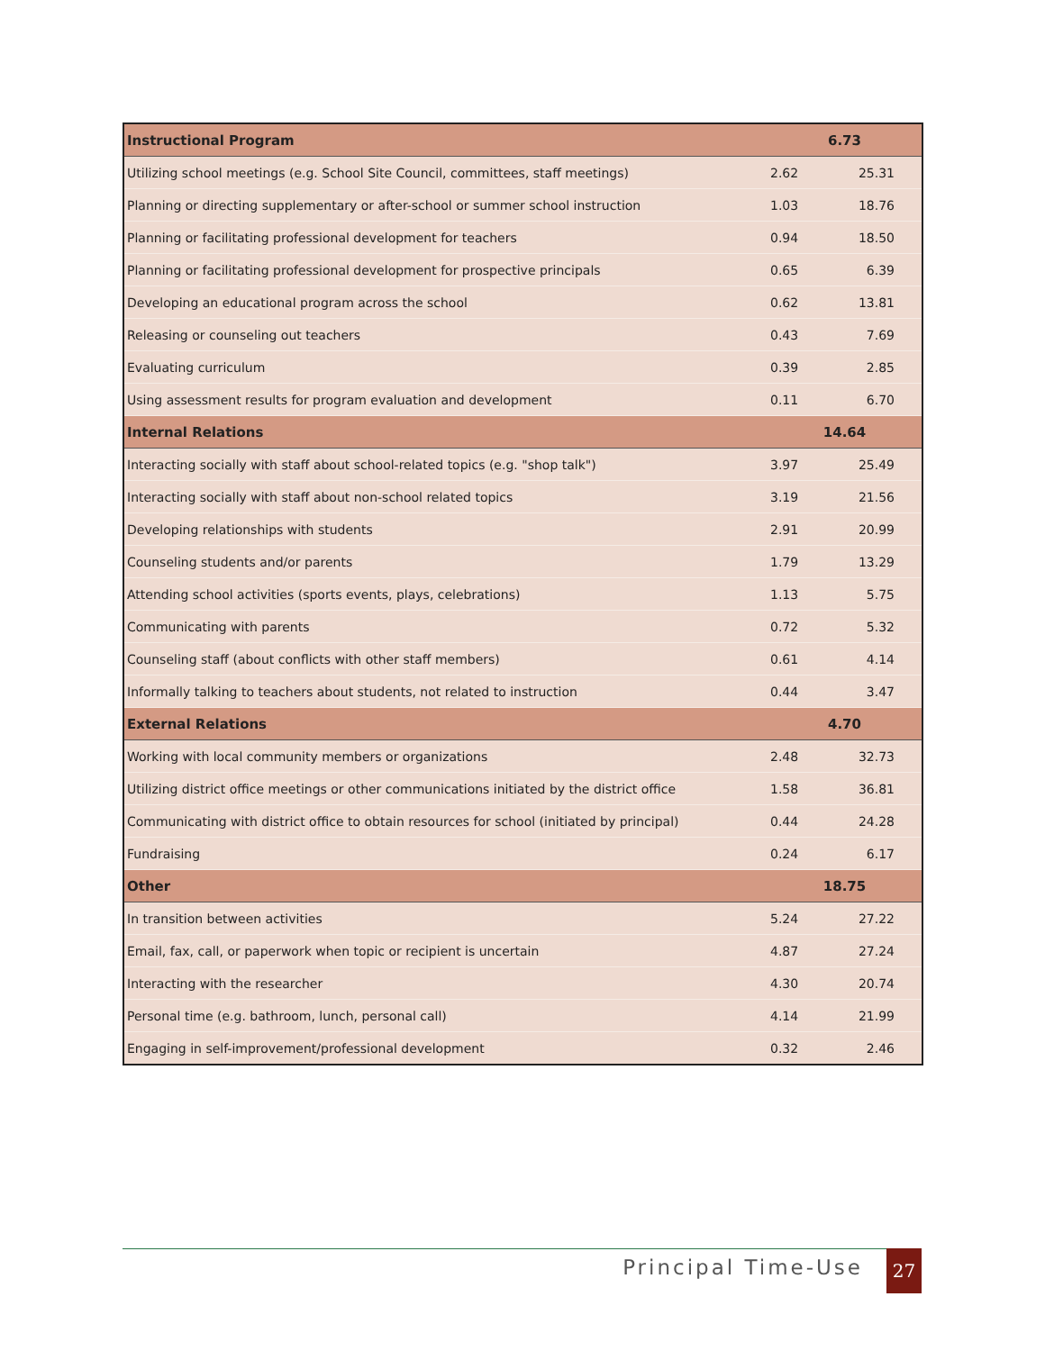| Instructional Program | 6.73 | |
| --- | --- | --- |
| Utilizing school meetings (e.g. School Site Council, committees, staff meetings) | 2.62 | 25.31 |
| Planning or directing supplementary or after-school or summer school instruction | 1.03 | 18.76 |
| Planning or facilitating professional development for teachers | 0.94 | 18.50 |
| Planning or facilitating professional development for prospective principals | 0.65 | 6.39 |
| Developing an educational program across the school | 0.62 | 13.81 |
| Releasing or counseling out teachers | 0.43 | 7.69 |
| Evaluating curriculum | 0.39 | 2.85 |
| Using assessment results for program evaluation and development | 0.11 | 6.70 |
| Internal Relations | 14.64 | |
| Interacting socially with staff about school-related topics (e.g. "shop talk") | 3.97 | 25.49 |
| Interacting socially with staff about non-school related topics | 3.19 | 21.56 |
| Developing relationships with students | 2.91 | 20.99 |
| Counseling students and/or parents | 1.79 | 13.29 |
| Attending school activities (sports events, plays, celebrations) | 1.13 | 5.75 |
| Communicating with parents | 0.72 | 5.32 |
| Counseling staff (about conflicts with other staff members) | 0.61 | 4.14 |
| Informally talking to teachers about students, not related to instruction | 0.44 | 3.47 |
| External Relations | 4.70 | |
| Working with local community members or organizations | 2.48 | 32.73 |
| Utilizing district office meetings or other communications initiated by the district office | 1.58 | 36.81 |
| Communicating with district office to obtain resources for school (initiated by principal) | 0.44 | 24.28 |
| Fundraising | 0.24 | 6.17 |
| Other | 18.75 | |
| In transition between activities | 5.24 | 27.22 |
| Email, fax, call, or paperwork when topic or recipient is uncertain | 4.87 | 27.24 |
| Interacting with the researcher | 4.30 | 20.74 |
| Personal time (e.g. bathroom, lunch, personal call) | 4.14 | 21.99 |
| Engaging in self-improvement/professional development | 0.32 | 2.46 |
Principal Time-Use 27